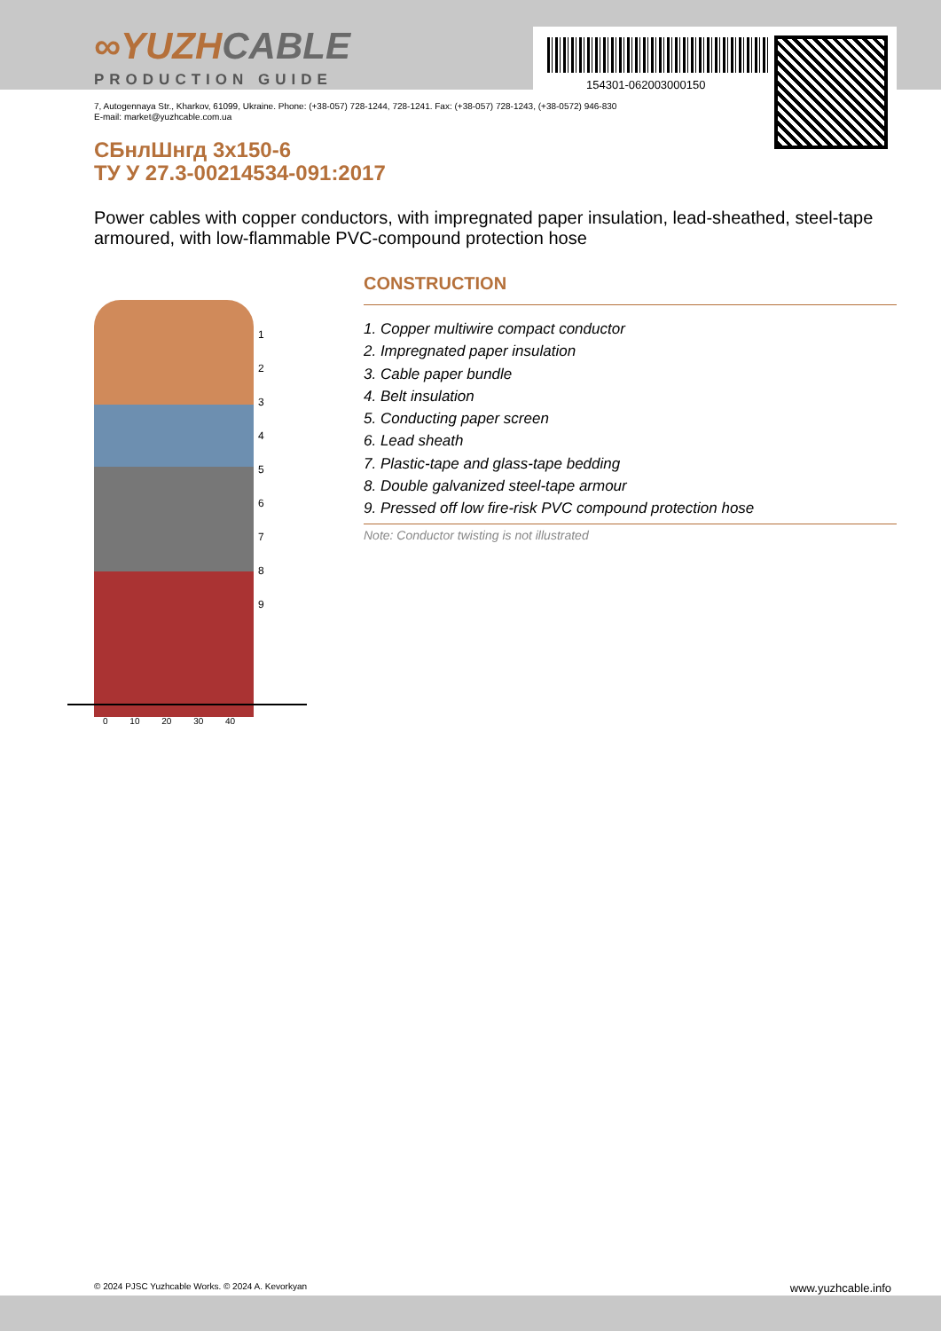154301-062003000150
∞YUZHCABLE
PRODUCTION GUIDE
7, Autogennaya Str., Kharkov, 61099, Ukraine. Phone: (+38-057) 728-1244, 728-1241. Fax: (+38-057) 728-1243, (+38-0572) 946-830
E-mail: market@yuzhcable.com.ua
СБнлШнгд 3х150-6
ТУ У 27.3-00214534-091:2017
Power cables with copper conductors, with impregnated paper insulation, lead-sheathed, steel-tape armoured, with low-flammable PVC-compound protection hose
1
2
3
4
5
6
7
8
9
0 10 20 30 40
CONSTRUCTION
1. Copper multiwire compact conductor
2. Impregnated paper insulation
3. Cable paper bundle
4. Belt insulation
5. Conducting paper screen
6. Lead sheath
7. Plastic-tape and glass-tape bedding
8. Double galvanized steel-tape armour
9. Pressed off low fire-risk PVC compound protection hose
Note: Conductor twisting is not illustrated
© 2024 PJSC Yuzhcable Works. © 2024 A. Kevorkyan www.yuzhcable.info